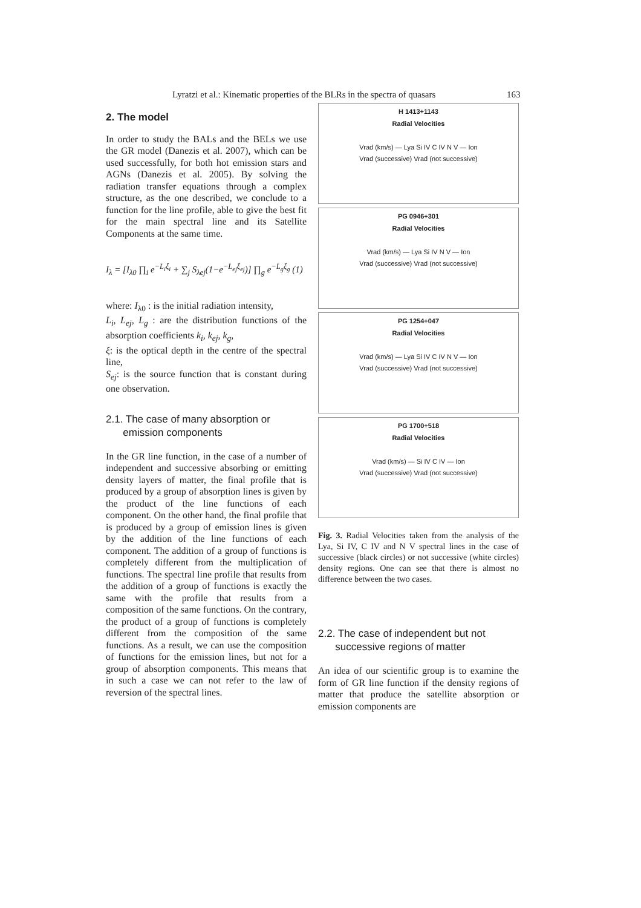Lyratzi et al.: Kinematic properties of the BLRs in the spectra of quasars 163
2. The model
In order to study the BALs and the BELs we use the GR model (Danezis et al. 2007), which can be used successfully, for both hot emission stars and AGNs (Danezis et al. 2005). By solving the radiation transfer equations through a complex structure, as the one described, we conclude to a function for the line profile, able to give the best fit for the main spectral line and its Satellite Components at the same time.
I<sub>λ</sub> = [I<sub>λ0</sub> ∏<sub>i</sub> e<sup>−L<sub>i</sub>ξ<sub>i</sub></sup> + ∑<sub>j</sub> S<sub>λej</sub>(1−e<sup>−L<sub>ej</sub>ξ<sub>ej</sub></sup>)] ∏<sub>g</sub> e<sup>−L<sub>g</sub>ξ<sub>g</sub></sup> (1)
where: I<sub>λ0</sub> : is the initial radiation intensity,
L<sub>i</sub>, L<sub>ej</sub>, L<sub>g</sub> : are the distribution functions of the absorption coefficients k<sub>i</sub>, k<sub>ej</sub>, k<sub>g</sub>,
ξ: is the optical depth in the centre of the spectral line,
S<sub>ej</sub>: is the source function that is constant during one observation.
2.1. The case of many absorption or
emission components
In the GR line function, in the case of a number of independent and successive absorbing or emitting density layers of matter, the final profile that is produced by a group of absorption lines is given by the product of the line functions of each component. On the other hand, the final profile that is produced by a group of emission lines is given by the addition of the line functions of each component. The addition of a group of functions is completely different from the multiplication of functions. The spectral line profile that results from the addition of a group of functions is exactly the same with the profile that results from a composition of the same functions. On the contrary, the product of a group of functions is completely different from the composition of the same functions. As a result, we can use the composition of functions for the emission lines, but not for a group of absorption components. This means that in such a case we can not refer to the law of reversion of the spectral lines.
H 1413+1143
Radial Velocities
Vrad (km/s) — Lya Si IV C IV N V — Ion
Vrad (successive) Vrad (not successive)
PG 0946+301
Radial Velocities
Vrad (km/s) — Lya Si IV N V — Ion
Vrad (successive) Vrad (not successive)
PG 1254+047
Radial Velocities
Vrad (km/s) — Lya Si IV C IV N V — Ion
Vrad (successive) Vrad (not successive)
PG 1700+518
Radial Velocities
Vrad (km/s) — Si IV C IV — Ion
Vrad (successive) Vrad (not successive)
Fig. 3. Radial Velocities taken from the analysis of the Lya, Si IV, C IV and N V spectral lines in the case of successive (black circles) or not successive (white circles) density regions. One can see that there is almost no difference between the two cases.
2.2. The case of independent but not
successive regions of matter
An idea of our scientific group is to examine the form of GR line function if the density regions of matter that produce the satellite absorption or emission components are